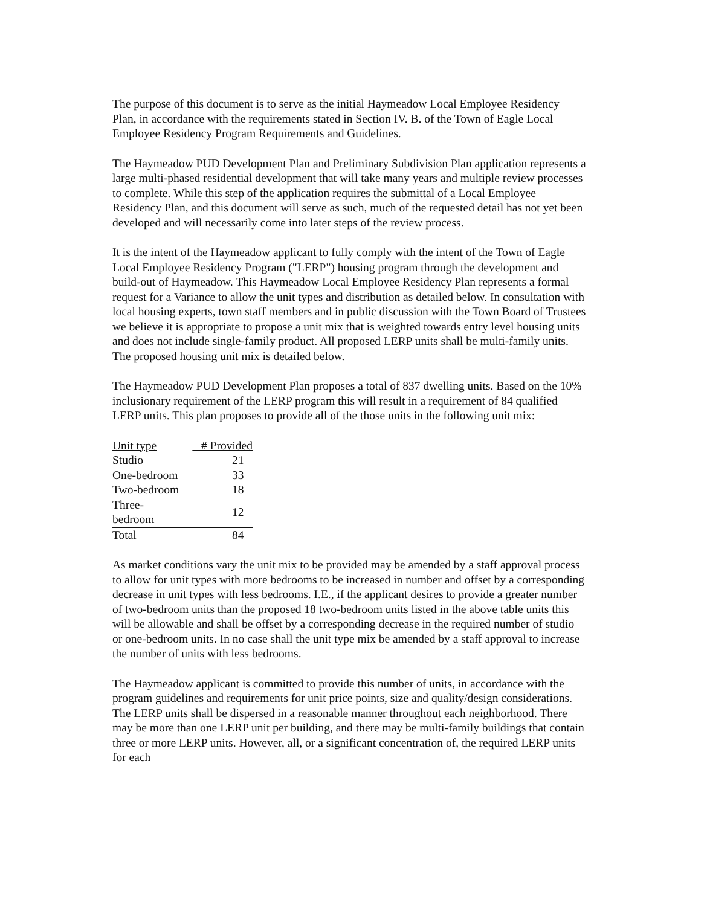The purpose of this document is to serve as the initial Haymeadow Local Employee Residency Plan, in accordance with the requirements stated in Section IV. B. of the Town of Eagle Local Employee Residency Program Requirements and Guidelines.
The Haymeadow PUD Development Plan and Preliminary Subdivision Plan application represents a large multi-phased residential development that will take many years and multiple review processes to complete. While this step of the application requires the submittal of a Local Employee Residency Plan, and this document will serve as such, much of the requested detail has not yet been developed and will necessarily come into later steps of the review process.
It is the intent of the Haymeadow applicant to fully comply with the intent of the Town of Eagle Local Employee Residency Program ("LERP") housing program through the development and build-out of Haymeadow. This Haymeadow Local Employee Residency Plan represents a formal request for a Variance to allow the unit types and distribution as detailed below. In consultation with local housing experts, town staff members and in public discussion with the Town Board of Trustees we believe it is appropriate to propose a unit mix that is weighted towards entry level housing units and does not include single-family product. All proposed LERP units shall be multi-family units. The proposed housing unit mix is detailed below.
The Haymeadow PUD Development Plan proposes a total of 837 dwelling units. Based on the 10% inclusionary requirement of the LERP program this will result in a requirement of 84 qualified LERP units. This plan proposes to provide all of the those units in the following unit mix:
| Unit type | # Provided |
| --- | --- |
| Studio | 21 |
| One-bedroom | 33 |
| Two-bedroom | 18 |
| Three-bedroom | 12 |
| Total | 84 |
As market conditions vary the unit mix to be provided may be amended by a staff approval process to allow for unit types with more bedrooms to be increased in number and offset by a corresponding decrease in unit types with less bedrooms. I.E., if the applicant desires to provide a greater number of two-bedroom units than the proposed 18 two-bedroom units listed in the above table units this will be allowable and shall be offset by a corresponding decrease in the required number of studio or one-bedroom units. In no case shall the unit type mix be amended by a staff approval to increase the number of units with less bedrooms.
The Haymeadow applicant is committed to provide this number of units, in accordance with the program guidelines and requirements for unit price points, size and quality/design considerations. The LERP units shall be dispersed in a reasonable manner throughout each neighborhood. There may be more than one LERP unit per building, and there may be multi-family buildings that contain three or more LERP units. However, all, or a significant concentration of, the required LERP units for each